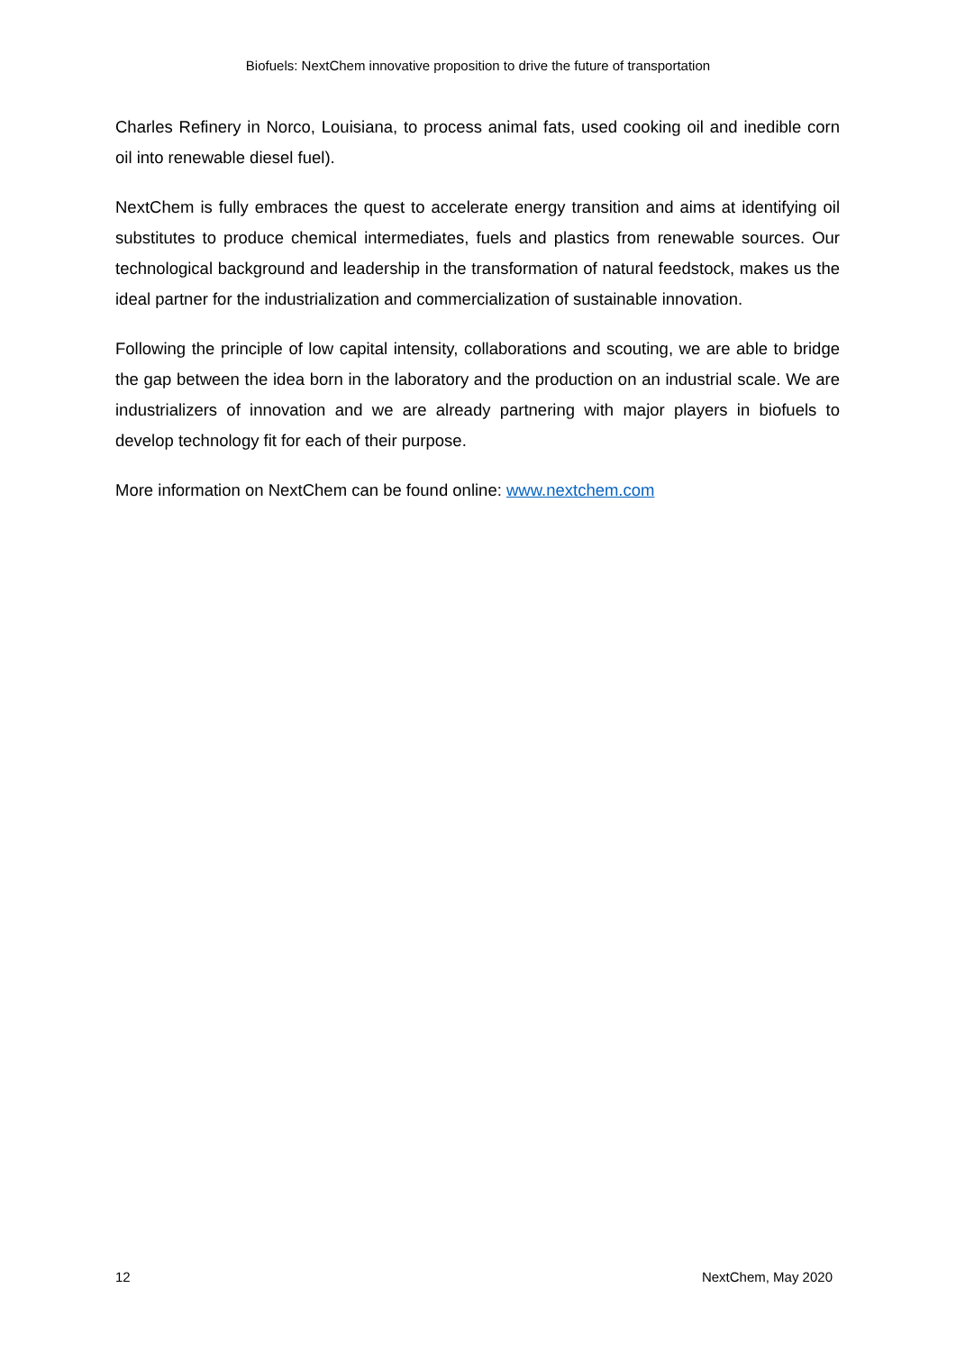Biofuels: NextChem innovative proposition to drive the future of transportation
Charles Refinery in Norco, Louisiana, to process animal fats, used cooking oil and inedible corn oil into renewable diesel fuel).
NextChem is fully embraces the quest to accelerate energy transition and aims at identifying oil substitutes to produce chemical intermediates, fuels and plastics from renewable sources. Our technological background and leadership in the transformation of natural feedstock, makes us the ideal partner for the industrialization and commercialization of sustainable innovation.
Following the principle of low capital intensity, collaborations and scouting, we are able to bridge the gap between the idea born in the laboratory and the production on an industrial scale. We are industrializers of innovation and we are already partnering with major players in biofuels to develop technology fit for each of their purpose.
More information on NextChem can be found online: www.nextchem.com
12 NextChem, May 2020